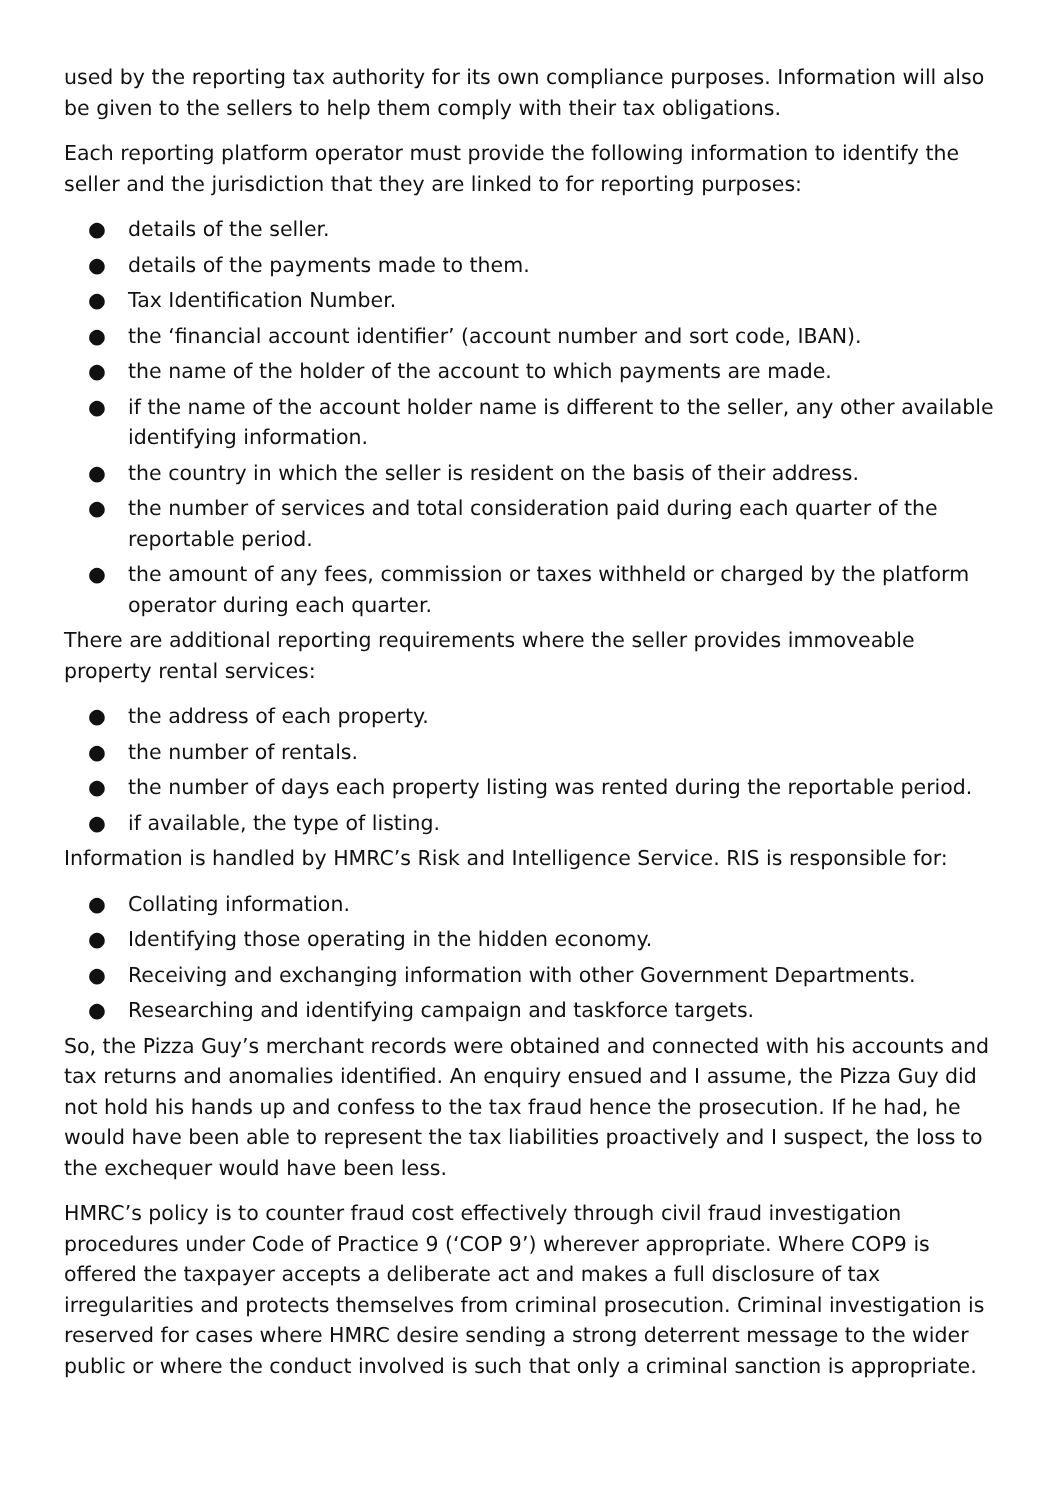used by the reporting tax authority for its own compliance purposes. Information will also be given to the sellers to help them comply with their tax obligations.
Each reporting platform operator must provide the following information to identify the seller and the jurisdiction that they are linked to for reporting purposes:
● details of the seller.
● details of the payments made to them.
● Tax Identification Number.
● the ‘financial account identifier’ (account number and sort code, IBAN).
● the name of the holder of the account to which payments are made.
● if the name of the account holder name is different to the seller, any other available identifying information.
● the country in which the seller is resident on the basis of their address.
● the number of services and total consideration paid during each quarter of the reportable period.
● the amount of any fees, commission or taxes withheld or charged by the platform operator during each quarter.
There are additional reporting requirements where the seller provides immoveable property rental services:
● the address of each property.
● the number of rentals.
● the number of days each property listing was rented during the reportable period.
● if available, the type of listing.
Information is handled by HMRC’s Risk and Intelligence Service. RIS is responsible for:
● Collating information.
● Identifying those operating in the hidden economy.
● Receiving and exchanging information with other Government Departments.
● Researching and identifying campaign and taskforce targets.
So, the Pizza Guy’s merchant records were obtained and connected with his accounts and tax returns and anomalies identified. An enquiry ensued and I assume, the Pizza Guy did not hold his hands up and confess to the tax fraud hence the prosecution. If he had, he would have been able to represent the tax liabilities proactively and I suspect, the loss to the exchequer would have been less.
HMRC’s policy is to counter fraud cost effectively through civil fraud investigation procedures under Code of Practice 9 (‘COP 9’) wherever appropriate. Where COP9 is offered the taxpayer accepts a deliberate act and makes a full disclosure of tax irregularities and protects themselves from criminal prosecution. Criminal investigation is reserved for cases where HMRC desire sending a strong deterrent message to the wider public or where the conduct involved is such that only a criminal sanction is appropriate.